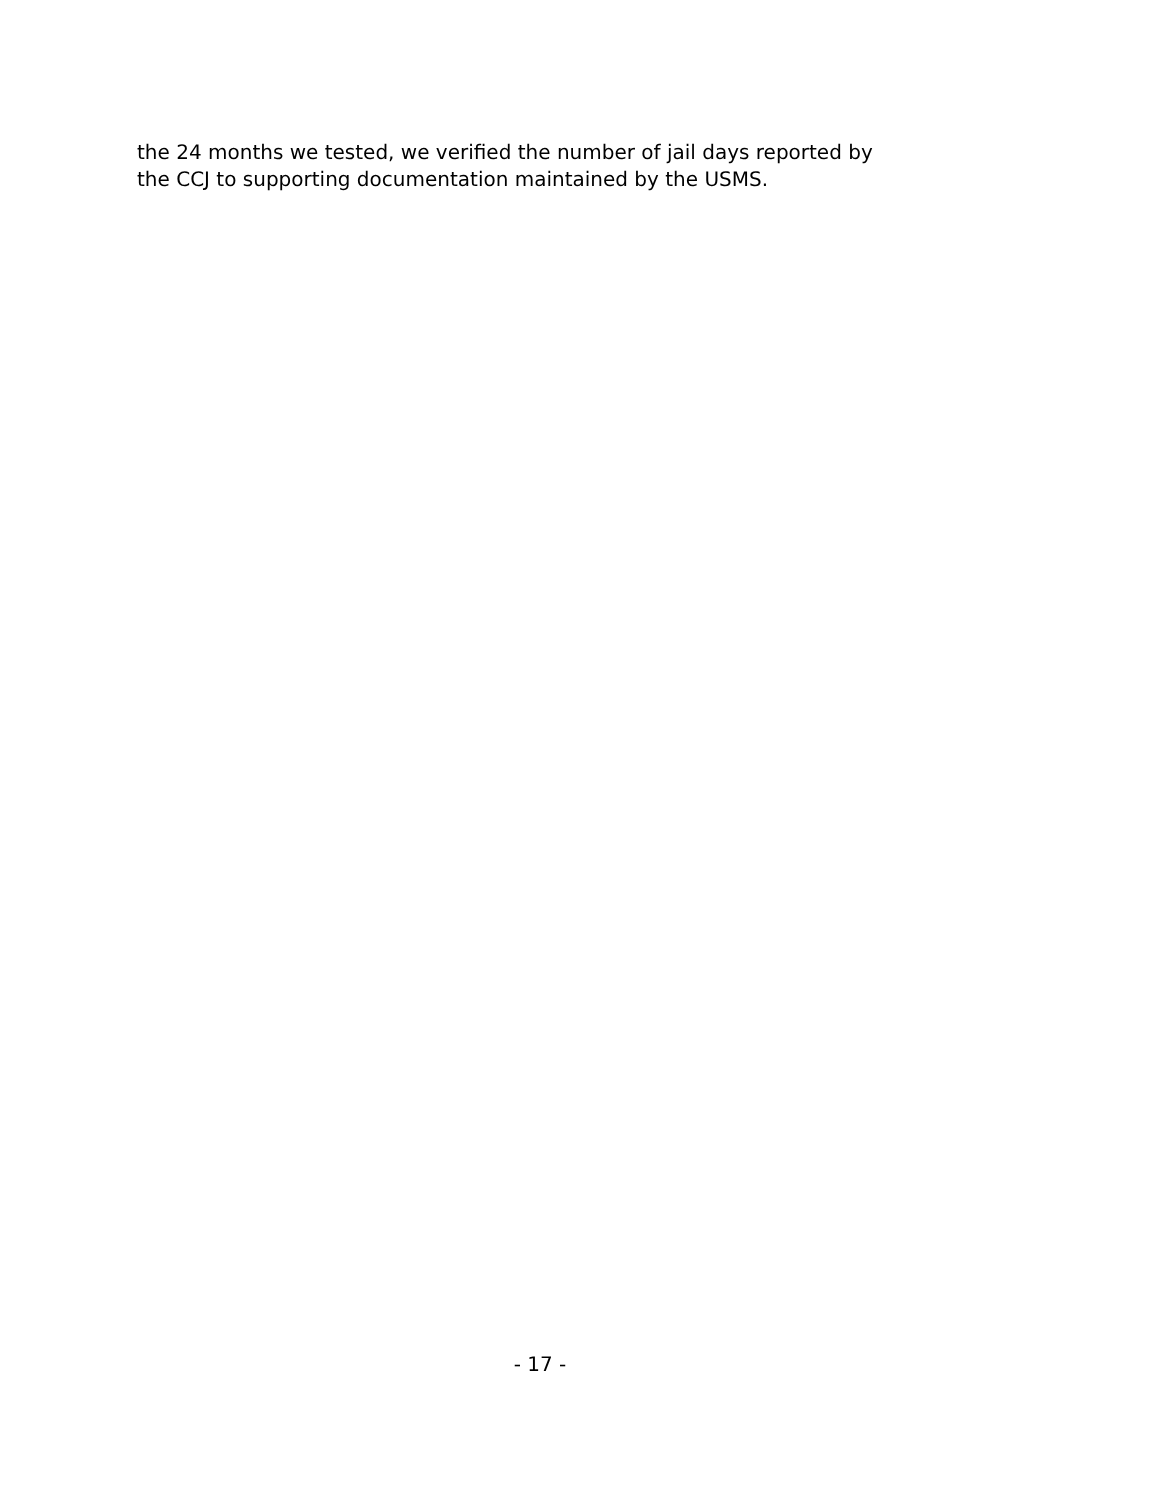the 24 months we tested, we verified the number of jail days reported by
the CCJ to supporting documentation maintained by the USMS.
- 17 -